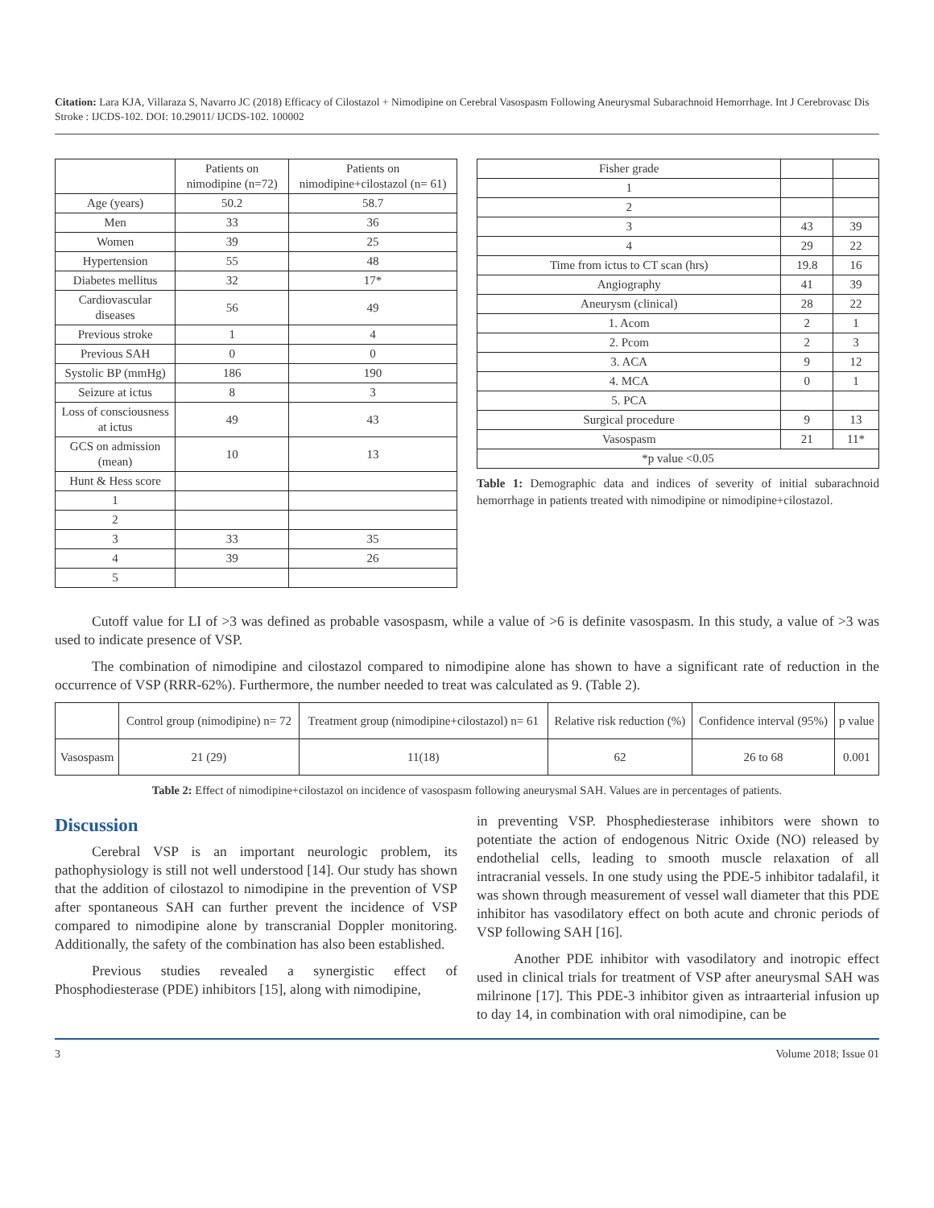Citation: Lara KJA, Villaraza S, Navarro JC (2018) Efficacy of Cilostazol + Nimodipine on Cerebral Vasospasm Following Aneurysmal Subarachnoid Hemorrhage. Int J Cerebrovasc Dis Stroke : IJCDS-102. DOI: 10.29011/ IJCDS-102. 100002
| | Patients on nimodipine (n=72) | Patients on nimodipine+cilostazol (n= 61) |
| --- | --- | --- |
| Age (years) | 50.2 | 58.7 |
| Men | 33 | 36 |
| Women | 39 | 25 |
| Hypertension | 55 | 48 |
| Diabetes mellitus | 32 | 17* |
| Cardiovascular diseases | 56 | 49 |
| Previous stroke | 1 | 4 |
| Previous SAH | 0 | 0 |
| Systolic BP (mmHg) | 186 | 190 |
| Seizure at ictus | 8 | 3 |
| Loss of consciousness at ictus | 49 | 43 |
| GCS on admission (mean) | 10 | 13 |
| Hunt & Hess score | | |
| 1 | | |
| 2 | | |
| 3 | 33 | 35 |
| 4 | 39 | 26 |
| 5 | | |
| Fisher grade | | |
| 1 | | |
| 2 | | |
| 3 | 43 | 39 |
| 4 | 29 | 22 |
| Time from ictus to CT scan (hrs) | 19.8 | 16 |
| Angiography | 41 | 39 |
| Aneurysm (clinical) | 28 | 22 |
| 1. Acom | 2 | 1 |
| 2. Pcom | 2 | 3 |
| 3. ACA | 9 | 12 |
| 4. MCA | 0 | 1 |
| 5. PCA | | |
| Surgical procedure | 9 | 13 |
| Vasospasm | 21 | 11* |
| *p value <0.05 | | |
Table 1: Demographic data and indices of severity of initial subarachnoid hemorrhage in patients treated with nimodipine or nimodipine+cilostazol.
Cutoff value for LI of >3 was defined as probable vasospasm, while a value of >6 is definite vasospasm. In this study, a value of >3 was used to indicate presence of VSP.
The combination of nimodipine and cilostazol compared to nimodipine alone has shown to have a significant rate of reduction in the occurrence of VSP (RRR-62%). Furthermore, the number needed to treat was calculated as 9. (Table 2).
| | Control group (nimodipine) n= 72 | Treatment group (nimodipine+cilostazol) n= 61 | Relative risk reduction (%) | Confidence interval (95%) | p value |
| Vasospasm | 21 (29) | 11(18) | 62 | 26 to 68 | 0.001 |
Table 2: Effect of nimodipine+cilostazol on incidence of vasospasm following aneurysmal SAH. Values are in percentages of patients.
Discussion
Cerebral VSP is an important neurologic problem, its pathophysiology is still not well understood [14]. Our study has shown that the addition of cilostazol to nimodipine in the prevention of VSP after spontaneous SAH can further prevent the incidence of VSP compared to nimodipine alone by transcranial Doppler monitoring. Additionally, the safety of the combination has also been established.
Previous studies revealed a synergistic effect of Phosphodiesterase (PDE) inhibitors [15], along with nimodipine,
in preventing VSP. Phosphediesterase inhibitors were shown to potentiate the action of endogenous Nitric Oxide (NO) released by endothelial cells, leading to smooth muscle relaxation of all intracranial vessels. In one study using the PDE-5 inhibitor tadalafil, it was shown through measurement of vessel wall diameter that this PDE inhibitor has vasodilatory effect on both acute and chronic periods of VSP following SAH [16].
Another PDE inhibitor with vasodilatory and inotropic effect used in clinical trials for treatment of VSP after aneurysmal SAH was milrinone [17]. This PDE-3 inhibitor given as intraarterial infusion up to day 14, in combination with oral nimodipine, can be
3 Volume 2018; Issue 01